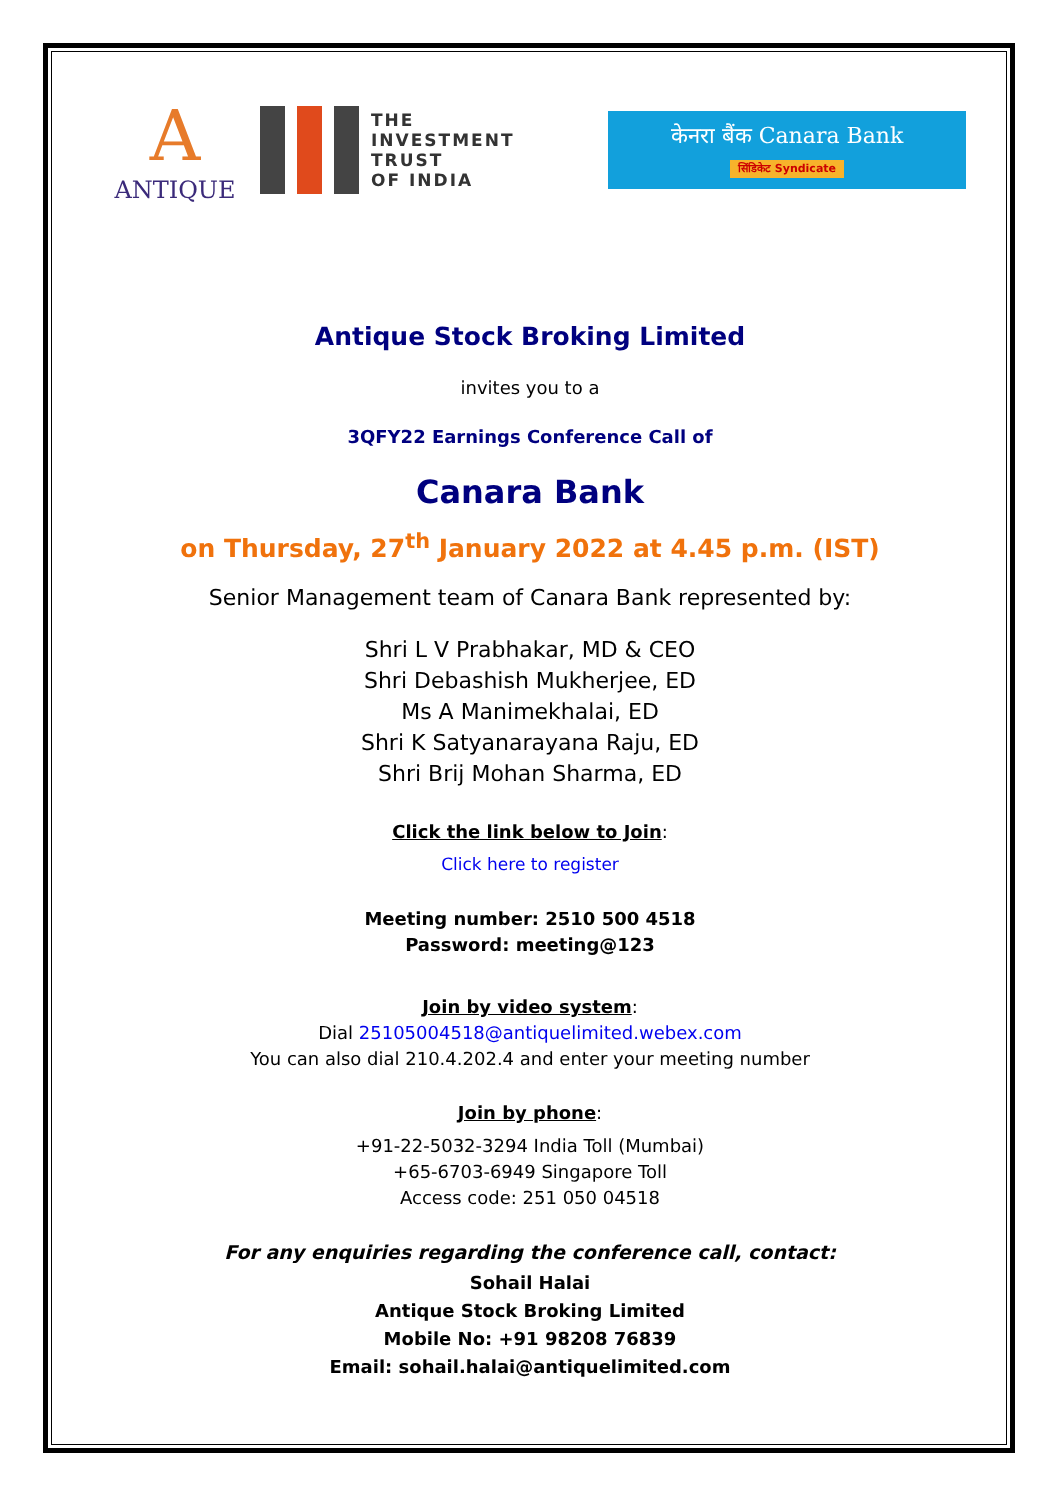A
ANTIQUE
THE
INVESTMENT
TRUST
OF INDIA
केनरा बैंक Canara Bank
सिंडिकेट Syndicate
Antique Stock Broking Limited
invites you to a
3QFY22 Earnings Conference Call of
Canara Bank
on Thursday, 27<sup>th</sup> January 2022 at 4.45 p.m. (IST)
Senior Management team of Canara Bank represented by:
Shri L V Prabhakar, MD & CEO
Shri Debashish Mukherjee, ED
Ms A Manimekhalai, ED
Shri K Satyanarayana Raju, ED
Shri Brij Mohan Sharma, ED
Click the link below to Join:
Click here to register
Meeting number: 2510 500 4518
Password: meeting@123
Join by video system:
Dial 25105004518@antiquelimited.webex.com
You can also dial 210.4.202.4 and enter your meeting number
Join by phone:
+91-22-5032-3294 India Toll (Mumbai)
+65-6703-6949 Singapore Toll
Access code: 251 050 04518
For any enquiries regarding the conference call, contact:
Sohail Halai
Antique Stock Broking Limited
Mobile No: +91 98208 76839
Email: sohail.halai@antiquelimited.com